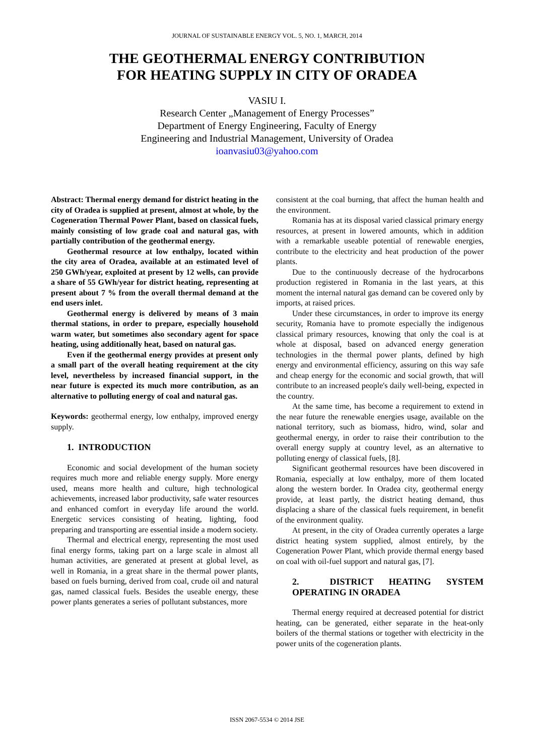JOURNAL OF SUSTAINABLE ENERGY VOL. 5, NO. 1, MARCH, 2014
THE GEOTHERMAL ENERGY CONTRIBUTION
FOR HEATING SUPPLY IN CITY OF ORADEA
VASIU I.
Research Center „Management of Energy Processes”
Department of Energy Engineering, Faculty of Energy
Engineering and Industrial Management, University of Oradea
ioanvasiu03@yahoo.com
Abstract: Thermal energy demand for district heating in the city of Oradea is supplied at present, almost at whole, by the Cogeneration Thermal Power Plant, based on classical fuels, mainly consisting of low grade coal and natural gas, with partially contribution of the geothermal energy.
Geothermal resource at low enthalpy, located within the city area of Oradea, available at an estimated level of 250 GWh/year, exploited at present by 12 wells, can provide a share of 55 GWh/year for district heating, representing at present about 7 % from the overall thermal demand at the end users inlet.
Geothermal energy is delivered by means of 3 main thermal stations, in order to prepare, especially household warm water, but sometimes also secondary agent for space heating, using additionally heat, based on natural gas.
Even if the geothermal energy provides at present only a small part of the overall heating requirement at the city level, nevertheless by increased financial support, in the near future is expected its much more contribution, as an alternative to polluting energy of coal and natural gas.
Keywords: geothermal energy, low enthalpy, improved energy supply.
1. INTRODUCTION
Economic and social development of the human society requires much more and reliable energy supply. More energy used, means more health and culture, high technological achievements, increased labor productivity, safe water resources and enhanced comfort in everyday life around the world. Energetic services consisting of heating, lighting, food preparing and transporting are essential inside a modern society.
Thermal and electrical energy, representing the most used final energy forms, taking part on a large scale in almost all human activities, are generated at present at global level, as well in Romania, in a great share in the thermal power plants, based on fuels burning, derived from coal, crude oil and natural gas, named classical fuels. Besides the useable energy, these power plants generates a series of pollutant substances, more
consistent at the coal burning, that affect the human health and the environment.
Romania has at its disposal varied classical primary energy resources, at present in lowered amounts, which in addition with a remarkable useable potential of renewable energies, contribute to the electricity and heat production of the power plants.
Due to the continuously decrease of the hydrocarbons production registered in Romania in the last years, at this moment the internal natural gas demand can be covered only by imports, at raised prices.
Under these circumstances, in order to improve its energy security, Romania have to promote especially the indigenous classical primary resources, knowing that only the coal is at whole at disposal, based on advanced energy generation technologies in the thermal power plants, defined by high energy and environmental efficiency, assuring on this way safe and cheap energy for the economic and social growth, that will contribute to an increased people's daily well-being, expected in the country.
At the same time, has become a requirement to extend in the near future the renewable energies usage, available on the national territory, such as biomass, hidro, wind, solar and geothermal energy, in order to raise their contribution to the overall energy supply at country level, as an alternative to polluting energy of classical fuels, [8].
Significant geothermal resources have been discovered in Romania, especially at low enthalpy, more of them located along the western border. In Oradea city, geothermal energy provide, at least partly, the district heating demand, thus displacing a share of the classical fuels requirement, in benefit of the environment quality.
At present, in the city of Oradea currently operates a large district heating system supplied, almost entirely, by the Cogeneration Power Plant, which provide thermal energy based on coal with oil-fuel support and natural gas, [7].
2. DISTRICT HEATING SYSTEM OPERATING IN ORADEA
Thermal energy required at decreased potential for district heating, can be generated, either separate in the heat-only boilers of the thermal stations or together with electricity in the power units of the cogeneration plants.
ISSN 2067-5534 © 2014 JSE